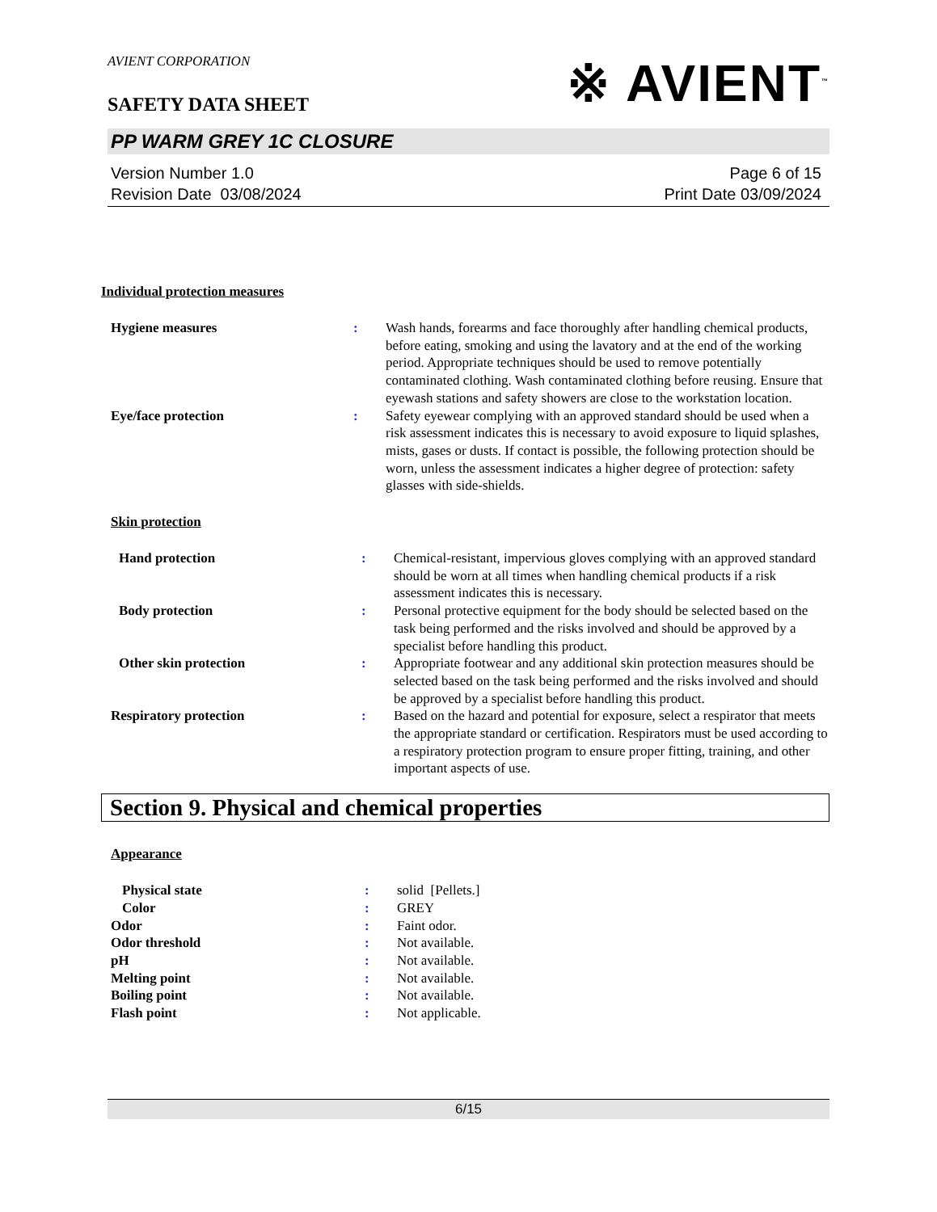AVIENT CORPORATION
SAFETY DATA SHEET
※ AVIENT<sup>™</sup>
PP WARM GREY 1C CLOSURE
Version Number 1.0
Revision Date 03/08/2024
Page 6 of 15
Print Date 03/09/2024
Individual protection measures
| Hygiene measures | : | Wash hands, forearms and face thoroughly after handling chemical products, before eating, smoking and using the lavatory and at the end of the working period. Appropriate techniques should be used to remove potentially contaminated clothing. Wash contaminated clothing before reusing. Ensure that eyewash stations and safety showers are close to the workstation location. |
| Eye/face protection | : | Safety eyewear complying with an approved standard should be used when a risk assessment indicates this is necessary to avoid exposure to liquid splashes, mists, gases or dusts. If contact is possible, the following protection should be worn, unless the assessment indicates a higher degree of protection: safety glasses with side-shields. |
Skin protection
| Hand protection | : | Chemical-resistant, impervious gloves complying with an approved standard should be worn at all times when handling chemical products if a risk assessment indicates this is necessary. |
| Body protection | : | Personal protective equipment for the body should be selected based on the task being performed and the risks involved and should be approved by a specialist before handling this product. |
| Other skin protection | : | Appropriate footwear and any additional skin protection measures should be selected based on the task being performed and the risks involved and should be approved by a specialist before handling this product. |
| Respiratory protection | : | Based on the hazard and potential for exposure, select a respirator that meets the appropriate standard or certification. Respirators must be used according to a respiratory protection program to ensure proper fitting, training, and other important aspects of use. |
Section 9. Physical and chemical properties
Appearance
| Physical state | : | solid [Pellets.] |
| Color | : | GREY |
| Odor | : | Faint odor. |
| Odor threshold | : | Not available. |
| pH | : | Not available. |
| Melting point | : | Not available. |
| Boiling point | : | Not available. |
| Flash point | : | Not applicable. |
6/15